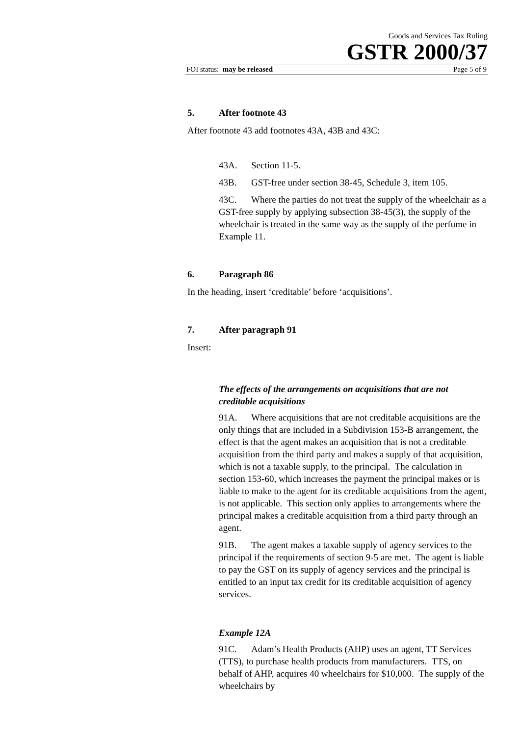Goods and Services Tax Ruling
GSTR 2000/37
FOI status: may be released Page 5 of 9
5. After footnote 43
After footnote 43 add footnotes 43A, 43B and 43C:
43A. Section 11-5.
43B. GST-free under section 38-45, Schedule 3, item 105.
43C. Where the parties do not treat the supply of the wheelchair as a GST-free supply by applying subsection 38-45(3), the supply of the wheelchair is treated in the same way as the supply of the perfume in Example 11.
6. Paragraph 86
In the heading, insert ‘creditable’ before ‘acquisitions’.
7. After paragraph 91
Insert:
The effects of the arrangements on acquisitions that are not creditable acquisitions
91A. Where acquisitions that are not creditable acquisitions are the only things that are included in a Subdivision 153-B arrangement, the effect is that the agent makes an acquisition that is not a creditable acquisition from the third party and makes a supply of that acquisition, which is not a taxable supply, to the principal. The calculation in section 153-60, which increases the payment the principal makes or is liable to make to the agent for its creditable acquisitions from the agent, is not applicable. This section only applies to arrangements where the principal makes a creditable acquisition from a third party through an agent.
91B. The agent makes a taxable supply of agency services to the principal if the requirements of section 9-5 are met. The agent is liable to pay the GST on its supply of agency services and the principal is entitled to an input tax credit for its creditable acquisition of agency services.
Example 12A
91C. Adam’s Health Products (AHP) uses an agent, TT Services (TTS), to purchase health products from manufacturers. TTS, on behalf of AHP, acquires 40 wheelchairs for $10,000. The supply of the wheelchairs by